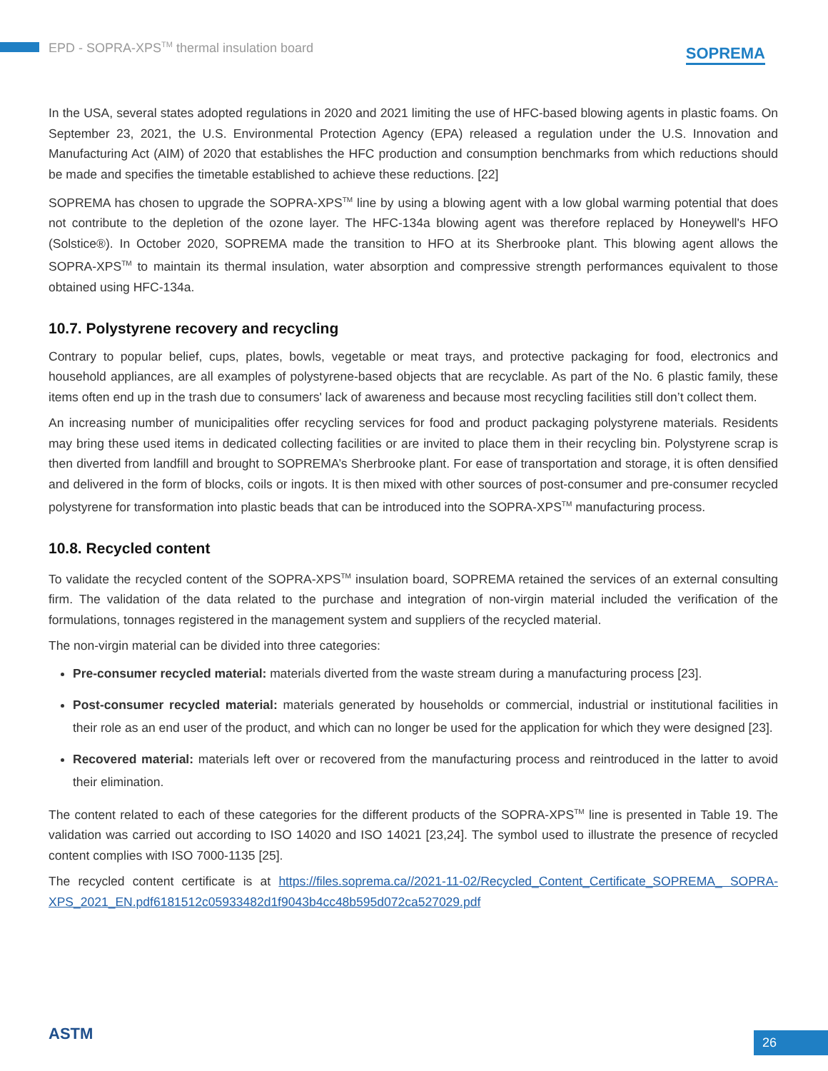EPD - SOPRA-XPS<sup>TM</sup> thermal insulation board
SOPREMA
In the USA, several states adopted regulations in 2020 and 2021 limiting the use of HFC-based blowing agents in plastic foams. On September 23, 2021, the U.S. Environmental Protection Agency (EPA) released a regulation under the U.S. Innovation and Manufacturing Act (AIM) of 2020 that establishes the HFC production and consumption benchmarks from which reductions should be made and specifies the timetable established to achieve these reductions. [22]
SOPREMA has chosen to upgrade the SOPRA-XPS<sup>TM</sup> line by using a blowing agent with a low global warming potential that does not contribute to the depletion of the ozone layer. The HFC-134a blowing agent was therefore replaced by Honeywell's HFO (Solstice®). In October 2020, SOPREMA made the transition to HFO at its Sherbrooke plant. This blowing agent allows the SOPRA-XPS<sup>TM</sup> to maintain its thermal insulation, water absorption and compressive strength performances equivalent to those obtained using HFC-134a.
10.7. Polystyrene recovery and recycling
Contrary to popular belief, cups, plates, bowls, vegetable or meat trays, and protective packaging for food, electronics and household appliances, are all examples of polystyrene-based objects that are recyclable. As part of the No. 6 plastic family, these items often end up in the trash due to consumers' lack of awareness and because most recycling facilities still don’t collect them.
An increasing number of municipalities offer recycling services for food and product packaging polystyrene materials. Residents may bring these used items in dedicated collecting facilities or are invited to place them in their recycling bin. Polystyrene scrap is then diverted from landfill and brought to SOPREMA’s Sherbrooke plant. For ease of transportation and storage, it is often densified and delivered in the form of blocks, coils or ingots. It is then mixed with other sources of post-consumer and pre-consumer recycled polystyrene for transformation into plastic beads that can be introduced into the SOPRA-XPS<sup>TM</sup> manufacturing process.
10.8. Recycled content
To validate the recycled content of the SOPRA-XPS<sup>TM</sup> insulation board, SOPREMA retained the services of an external consulting firm. The validation of the data related to the purchase and integration of non-virgin material included the verification of the formulations, tonnages registered in the management system and suppliers of the recycled material.
The non-virgin material can be divided into three categories:
Pre-consumer recycled material: materials diverted from the waste stream during a manufacturing process [23].
Post-consumer recycled material: materials generated by households or commercial, industrial or institutional facilities in their role as an end user of the product, and which can no longer be used for the application for which they were designed [23].
Recovered material: materials left over or recovered from the manufacturing process and reintroduced in the latter to avoid their elimination.
The content related to each of these categories for the different products of the SOPRA-XPS<sup>TM</sup> line is presented in Table 19. The validation was carried out according to ISO 14020 and ISO 14021 [23,24]. The symbol used to illustrate the presence of recycled content complies with ISO 7000-1135 [25].
The recycled content certificate is at https://files.soprema.ca//2021-11-02/Recycled_Content_Certificate_SOPREMA_ SOPRA-XPS_2021_EN.pdf6181512c05933482d1f9043b4cc48b595d072ca527029.pdf
ASTM 26